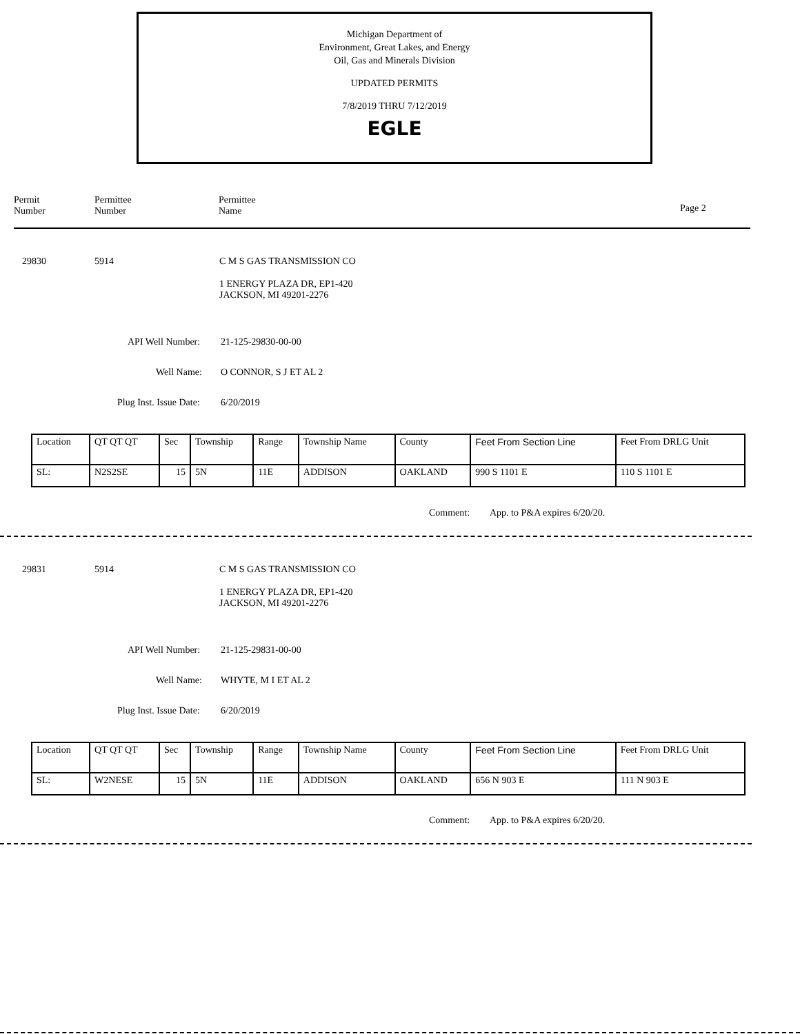Michigan Department of
Environment, Great Lakes, and Energy
Oil, Gas and Minerals Division
UPDATED PERMITS
7/8/2019 THRU 7/12/2019
EGLE
Permit
Number
Permittee
Number
Permittee
Name Page 2
29830 5914 C M S GAS TRANSMISSION CO
1 ENERGY PLAZA DR, EP1-420
JACKSON, MI 49201-2276
API Well Number: 21-125-29830-00-00
Well Name: O CONNOR, S J ET AL 2
Plug Inst. Issue Date: 6/20/2019
| Location | QT QT QT | Sec | Township | Range | Township Name | County | Feet From Section Line | Feet From DRLG Unit |
| SL: | N2S2SE | 15 | 5N | 11E | ADDISON | OAKLAND | 990 S 1101 E | 110 S 1101 E |
Comment: App. to P&A expires 6/20/20.
29831 5914 C M S GAS TRANSMISSION CO
1 ENERGY PLAZA DR, EP1-420
JACKSON, MI 49201-2276
API Well Number: 21-125-29831-00-00
Well Name: WHYTE, M I ET AL 2
Plug Inst. Issue Date: 6/20/2019
| Location | QT QT QT | Sec | Township | Range | Township Name | County | Feet From Section Line | Feet From DRLG Unit |
| SL: | W2NESE | 15 | 5N | 11E | ADDISON | OAKLAND | 656 N 903 E | 111 N 903 E |
Comment: App. to P&A expires 6/20/20.